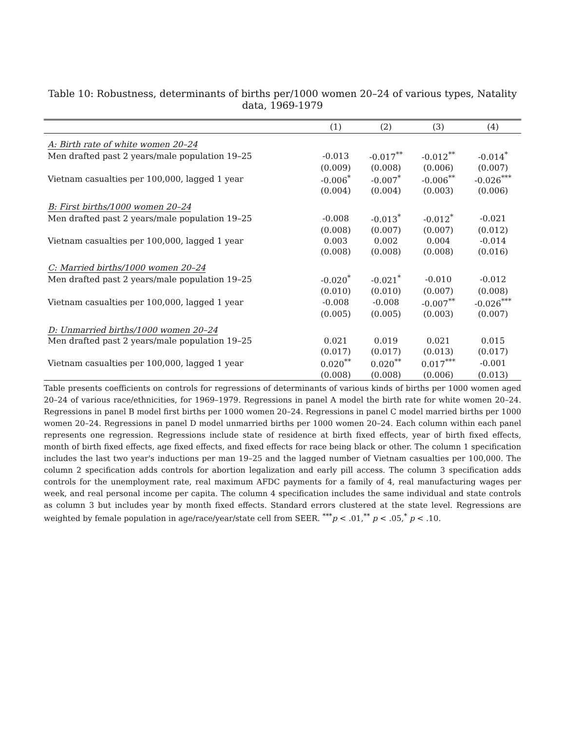Table 10: Robustness, determinants of births per/1000 women 20–24 of various types, Natality data, 1969-1979
| | (1) | (2) | (3) | (4) |
| --- | --- | --- | --- | --- |
| A: Birth rate of white women 20–24 | | | | |
| Men drafted past 2 years/male population 19–25 | -0.013 | -0.017<sup>**</sup> | -0.012<sup>**</sup> | -0.014<sup>*</sup> |
| | (0.009) | (0.008) | (0.006) | (0.007) |
| Vietnam casualties per 100,000, lagged 1 year | -0.006<sup>*</sup> | -0.007<sup>*</sup> | -0.006<sup>**</sup> | -0.026<sup>***</sup> |
| | (0.004) | (0.004) | (0.003) | (0.006) |
| B: First births/1000 women 20–24 | | | | |
| Men drafted past 2 years/male population 19–25 | -0.008 | -0.013<sup>*</sup> | -0.012<sup>*</sup> | -0.021 |
| | (0.008) | (0.007) | (0.007) | (0.012) |
| Vietnam casualties per 100,000, lagged 1 year | 0.003 | 0.002 | 0.004 | -0.014 |
| | (0.008) | (0.008) | (0.008) | (0.016) |
| C: Married births/1000 women 20–24 | | | | |
| Men drafted past 2 years/male population 19–25 | -0.020<sup>*</sup> | -0.021<sup>*</sup> | -0.010 | -0.012 |
| | (0.010) | (0.010) | (0.007) | (0.008) |
| Vietnam casualties per 100,000, lagged 1 year | -0.008 | -0.008 | -0.007<sup>**</sup> | -0.026<sup>***</sup> |
| | (0.005) | (0.005) | (0.003) | (0.007) |
| D: Unmarried births/1000 women 20–24 | | | | |
| Men drafted past 2 years/male population 19–25 | 0.021 | 0.019 | 0.021 | 0.015 |
| | (0.017) | (0.017) | (0.013) | (0.017) |
| Vietnam casualties per 100,000, lagged 1 year | 0.020<sup>**</sup> | 0.020<sup>**</sup> | 0.017<sup>***</sup> | -0.001 |
| | (0.008) | (0.008) | (0.006) | (0.013) |
Table presents coefficients on controls for regressions of determinants of various kinds of births per 1000 women aged 20–24 of various race/ethnicities, for 1969–1979. Regressions in panel A model the birth rate for white women 20–24. Regressions in panel B model first births per 1000 women 20–24. Regressions in panel C model married births per 1000 women 20–24. Regressions in panel D model unmarried births per 1000 women 20–24. Each column within each panel represents one regression. Regressions include state of residence at birth fixed effects, year of birth fixed effects, month of birth fixed effects, age fixed effects, and fixed effects for race being black or other. The column 1 specification includes the last two year's inductions per man 19–25 and the lagged number of Vietnam casualties per 100,000. The column 2 specification adds controls for abortion legalization and early pill access. The column 3 specification adds controls for the unemployment rate, real maximum AFDC payments for a family of 4, real manufacturing wages per week, and real personal income per capita. The column 4 specification includes the same individual and state controls as column 3 but includes year by month fixed effects. Standard errors clustered at the state level. Regressions are weighted by female population in age/race/year/state cell from SEER. <sup>***</sup>p < .01,<sup>**</sup> p < .05,<sup>*</sup> p < .10.